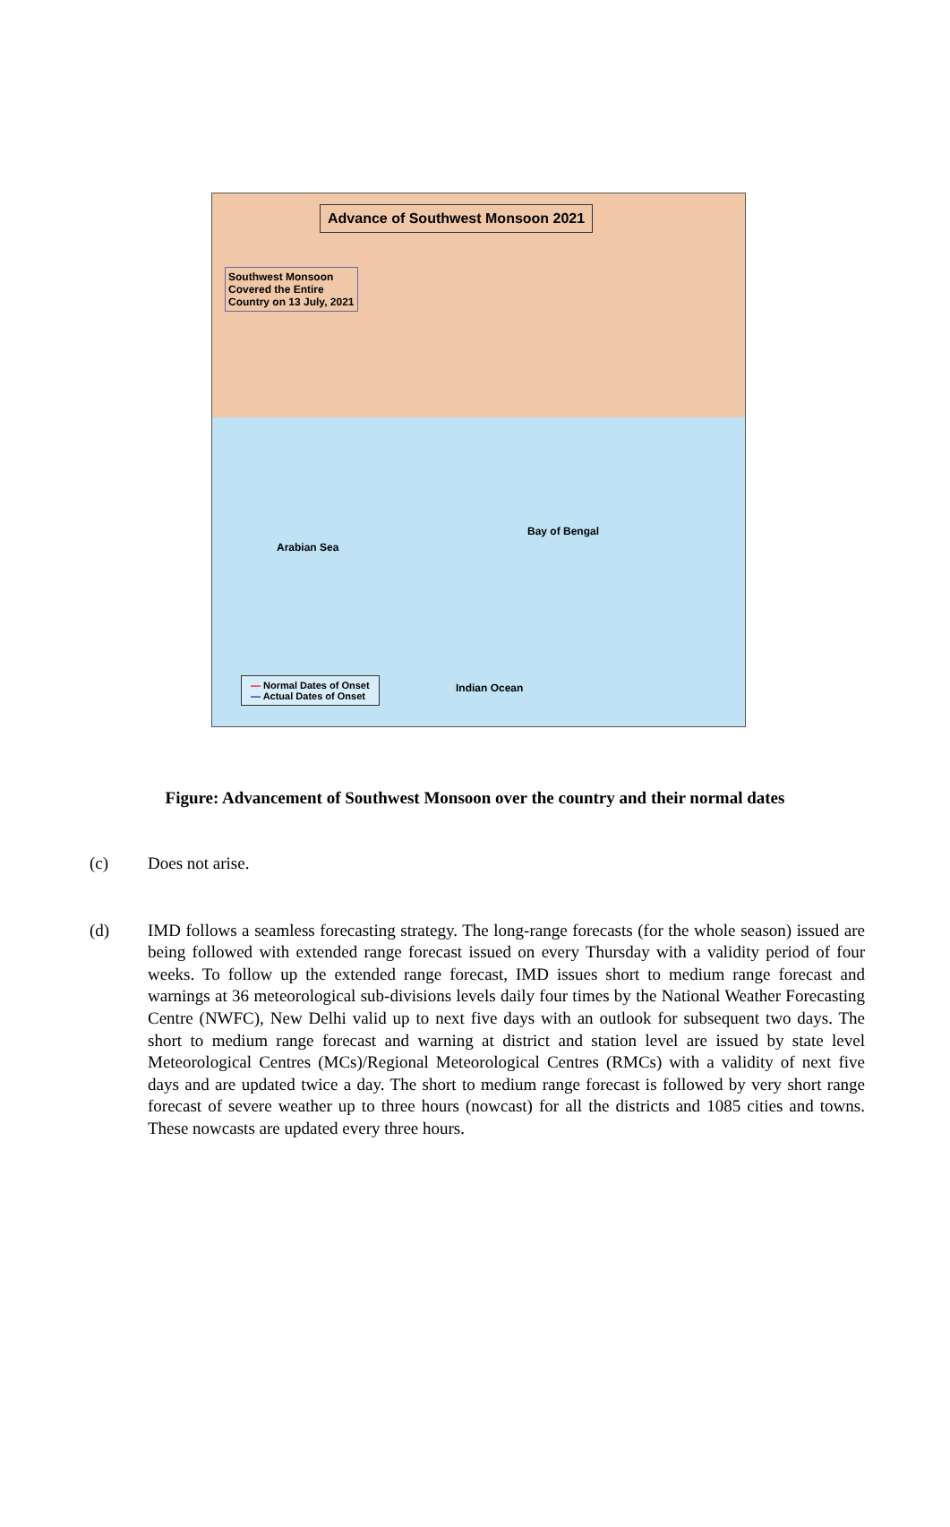Advance of Southwest Monsoon 2021
Southwest Monsoon
Covered the Entire
Country on 13 July, 2021
Arabian Sea
Bay of Bengal
Indian Ocean
— Normal Dates of Onset
— Actual Dates of Onset
Figure: Advancement of Southwest Monsoon over the country and their normal dates
(c) Does not arise.
(d) IMD follows a seamless forecasting strategy. The long-range forecasts (for the whole season) issued are being followed with extended range forecast issued on every Thursday with a validity period of four weeks. To follow up the extended range forecast, IMD issues short to medium range forecast and warnings at 36 meteorological sub-divisions levels daily four times by the National Weather Forecasting Centre (NWFC), New Delhi valid up to next five days with an outlook for subsequent two days. The short to medium range forecast and warning at district and station level are issued by state level Meteorological Centres (MCs)/Regional Meteorological Centres (RMCs) with a validity of next five days and are updated twice a day. The short to medium range forecast is followed by very short range forecast of severe weather up to three hours (nowcast) for all the districts and 1085 cities and towns. These nowcasts are updated every three hours.